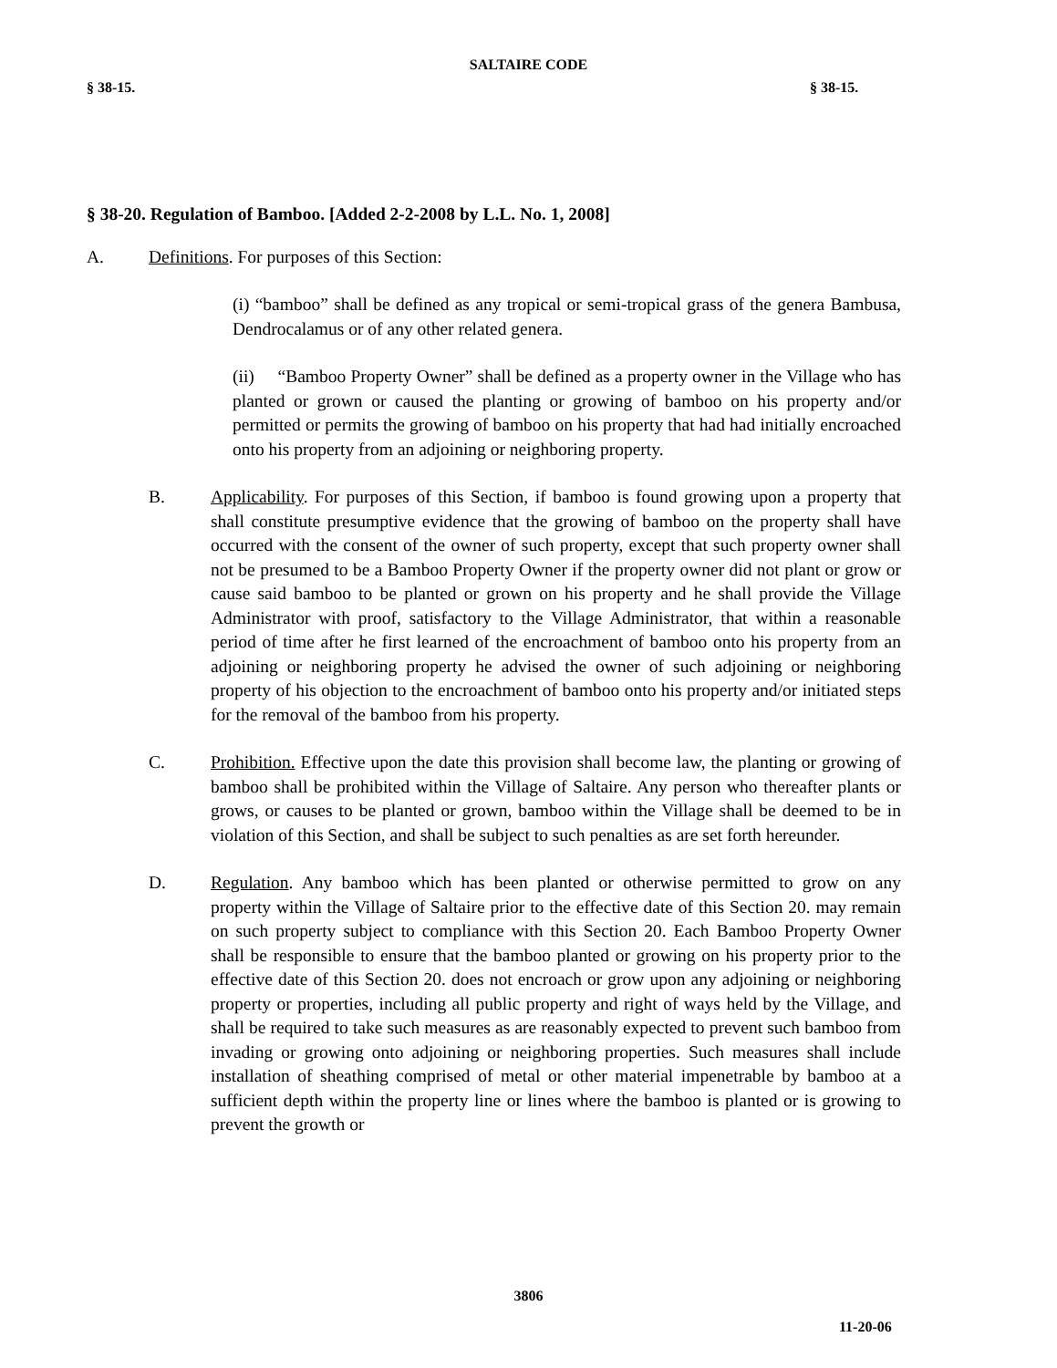SALTAIRE CODE
§ 38-15. § 38-15.
§ 38-20. Regulation of Bamboo. [Added 2-2-2008 by L.L. No. 1, 2008]
A. Definitions. For purposes of this Section:
(i) “bamboo” shall be defined as any tropical or semi-tropical grass of the genera Bambusa, Dendrocalamus or of any other related genera.
(ii) “Bamboo Property Owner” shall be defined as a property owner in the Village who has planted or grown or caused the planting or growing of bamboo on his property and/or permitted or permits the growing of bamboo on his property that had had initially encroached onto his property from an adjoining or neighboring property.
B. Applicability. For purposes of this Section, if bamboo is found growing upon a property that shall constitute presumptive evidence that the growing of bamboo on the property shall have occurred with the consent of the owner of such property, except that such property owner shall not be presumed to be a Bamboo Property Owner if the property owner did not plant or grow or cause said bamboo to be planted or grown on his property and he shall provide the Village Administrator with proof, satisfactory to the Village Administrator, that within a reasonable period of time after he first learned of the encroachment of bamboo onto his property from an adjoining or neighboring property he advised the owner of such adjoining or neighboring property of his objection to the encroachment of bamboo onto his property and/or initiated steps for the removal of the bamboo from his property.
C. Prohibition. Effective upon the date this provision shall become law, the planting or growing of bamboo shall be prohibited within the Village of Saltaire. Any person who thereafter plants or grows, or causes to be planted or grown, bamboo within the Village shall be deemed to be in violation of this Section, and shall be subject to such penalties as are set forth hereunder.
D. Regulation. Any bamboo which has been planted or otherwise permitted to grow on any property within the Village of Saltaire prior to the effective date of this Section 20. may remain on such property subject to compliance with this Section 20. Each Bamboo Property Owner shall be responsible to ensure that the bamboo planted or growing on his property prior to the effective date of this Section 20. does not encroach or grow upon any adjoining or neighboring property or properties, including all public property and right of ways held by the Village, and shall be required to take such measures as are reasonably expected to prevent such bamboo from invading or growing onto adjoining or neighboring properties. Such measures shall include installation of sheathing comprised of metal or other material impenetrable by bamboo at a sufficient depth within the property line or lines where the bamboo is planted or is growing to prevent the growth or
3806
11-20-06